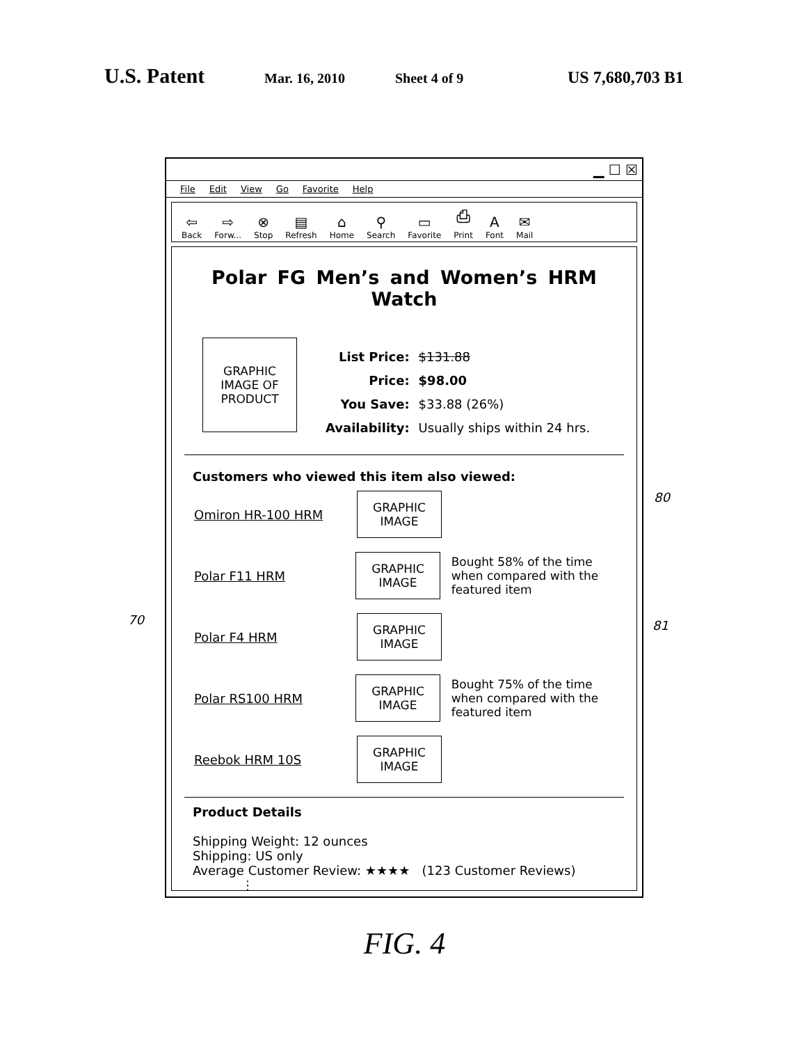U.S. Patent Mar. 16, 2010 Sheet 4 of 9 US 7,680,703 B1
▁ ☐ ☒
File Edit View Go Favorite Help
⇦
Back
⇨
Forw...
⊗
Stop
▤
Refresh
⌂
Home
⚲
Search
▭
Favorite
⎙
Print
A
Font
✉
Mail
Polar FG Men’s and Women’s HRM Watch
GRAPHIC
IMAGE OF
PRODUCT
| List Price: | $131.88 |
| Price: | $98.00 |
| You Save: | $33.88 (26%) |
| Availability: | Usually ships within 24 hrs. |
Customers who viewed this item also viewed:
Omiron HR-100 HRM
GRAPHIC
IMAGE
Polar F11 HRM
GRAPHIC
IMAGE
Bought 58% of the time when compared with the featured item
Polar F4 HRM
GRAPHIC
IMAGE
Polar RS100 HRM
GRAPHIC
IMAGE
Bought 75% of the time when compared with the featured item
Reebok HRM 10S
GRAPHIC
IMAGE
Product Details
Shipping Weight: 12 ounces
Shipping: US only
Average Customer Review: ★★★★ (123 Customer Reviews)
⋮
70
80
81
FIG. 4